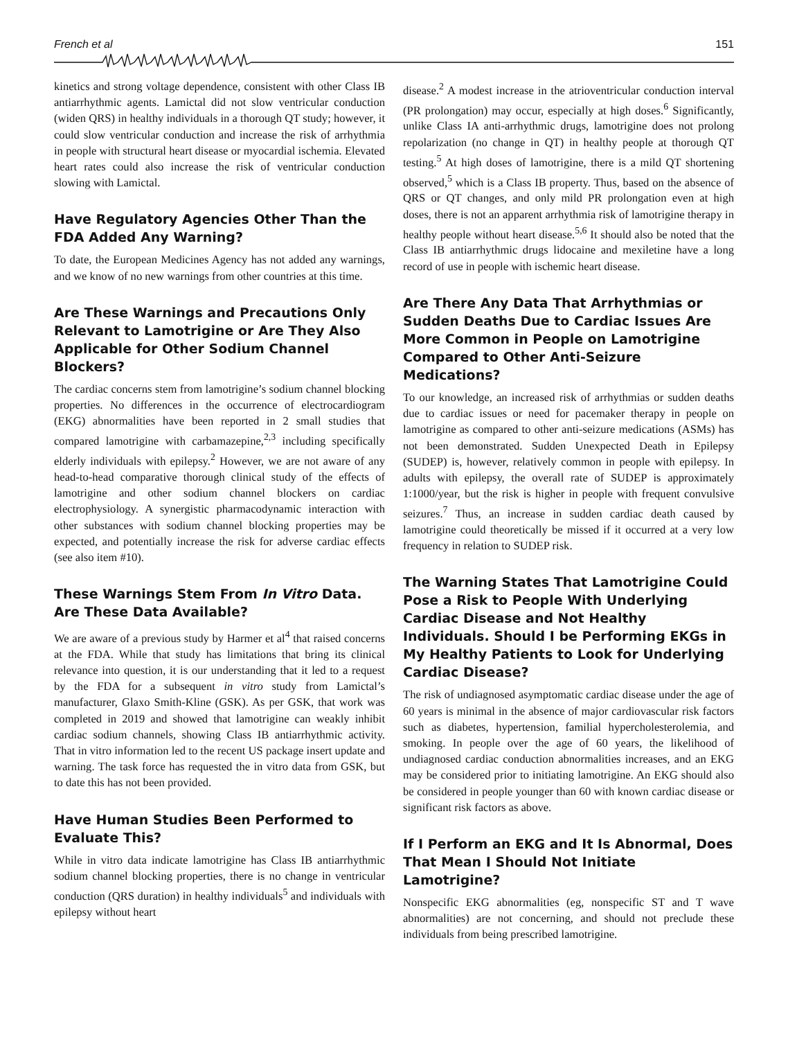French et al 151
kinetics and strong voltage dependence, consistent with other Class IB antiarrhythmic agents. Lamictal did not slow ventricular conduction (widen QRS) in healthy individuals in a thorough QT study; however, it could slow ventricular conduction and increase the risk of arrhythmia in people with structural heart disease or myocardial ischemia. Elevated heart rates could also increase the risk of ventricular conduction slowing with Lamictal.
Have Regulatory Agencies Other Than the FDA Added Any Warning?
To date, the European Medicines Agency has not added any warnings, and we know of no new warnings from other countries at this time.
Are These Warnings and Precautions Only Relevant to Lamotrigine or Are They Also Applicable for Other Sodium Channel Blockers?
The cardiac concerns stem from lamotrigine’s sodium channel blocking properties. No differences in the occurrence of electrocardiogram (EKG) abnormalities have been reported in 2 small studies that compared lamotrigine with carbamazepine,<sup>2,3</sup> including specifically elderly individuals with epilepsy.<sup>2</sup> However, we are not aware of any head-to-head comparative thorough clinical study of the effects of lamotrigine and other sodium channel blockers on cardiac electrophysiology. A synergistic pharmacodynamic interaction with other substances with sodium channel blocking properties may be expected, and potentially increase the risk for adverse cardiac effects (see also item #10).
These Warnings Stem From In Vitro Data. Are These Data Available?
We are aware of a previous study by Harmer et al<sup>4</sup> that raised concerns at the FDA. While that study has limitations that bring its clinical relevance into question, it is our understanding that it led to a request by the FDA for a subsequent in vitro study from Lamictal’s manufacturer, Glaxo Smith-Kline (GSK). As per GSK, that work was completed in 2019 and showed that lamotrigine can weakly inhibit cardiac sodium channels, showing Class IB antiarrhythmic activity. That in vitro information led to the recent US package insert update and warning. The task force has requested the in vitro data from GSK, but to date this has not been provided.
Have Human Studies Been Performed to Evaluate This?
While in vitro data indicate lamotrigine has Class IB antiarrhythmic sodium channel blocking properties, there is no change in ventricular conduction (QRS duration) in healthy individuals<sup>5</sup> and individuals with epilepsy without heart
disease.<sup>2</sup> A modest increase in the atrioventricular conduction interval (PR prolongation) may occur, especially at high doses.<sup>6</sup> Significantly, unlike Class IA anti-arrhythmic drugs, lamotrigine does not prolong repolarization (no change in QT) in healthy people at thorough QT testing.<sup>5</sup> At high doses of lamotrigine, there is a mild QT shortening observed,<sup>5</sup> which is a Class IB property. Thus, based on the absence of QRS or QT changes, and only mild PR prolongation even at high doses, there is not an apparent arrhythmia risk of lamotrigine therapy in healthy people without heart disease.<sup>5,6</sup> It should also be noted that the Class IB antiarrhythmic drugs lidocaine and mexiletine have a long record of use in people with ischemic heart disease.
Are There Any Data That Arrhythmias or Sudden Deaths Due to Cardiac Issues Are More Common in People on Lamotrigine Compared to Other Anti-Seizure Medications?
To our knowledge, an increased risk of arrhythmias or sudden deaths due to cardiac issues or need for pacemaker therapy in people on lamotrigine as compared to other anti-seizure medications (ASMs) has not been demonstrated. Sudden Unexpected Death in Epilepsy (SUDEP) is, however, relatively common in people with epilepsy. In adults with epilepsy, the overall rate of SUDEP is approximately 1:1000/year, but the risk is higher in people with frequent convulsive seizures.<sup>7</sup> Thus, an increase in sudden cardiac death caused by lamotrigine could theoretically be missed if it occurred at a very low frequency in relation to SUDEP risk.
The Warning States That Lamotrigine Could Pose a Risk to People With Underlying Cardiac Disease and Not Healthy Individuals. Should I be Performing EKGs in My Healthy Patients to Look for Underlying Cardiac Disease?
The risk of undiagnosed asymptomatic cardiac disease under the age of 60 years is minimal in the absence of major cardiovascular risk factors such as diabetes, hypertension, familial hypercholesterolemia, and smoking. In people over the age of 60 years, the likelihood of undiagnosed cardiac conduction abnormalities increases, and an EKG may be considered prior to initiating lamotrigine. An EKG should also be considered in people younger than 60 with known cardiac disease or significant risk factors as above.
If I Perform an EKG and It Is Abnormal, Does That Mean I Should Not Initiate Lamotrigine?
Nonspecific EKG abnormalities (eg, nonspecific ST and T wave abnormalities) are not concerning, and should not preclude these individuals from being prescribed lamotrigine.